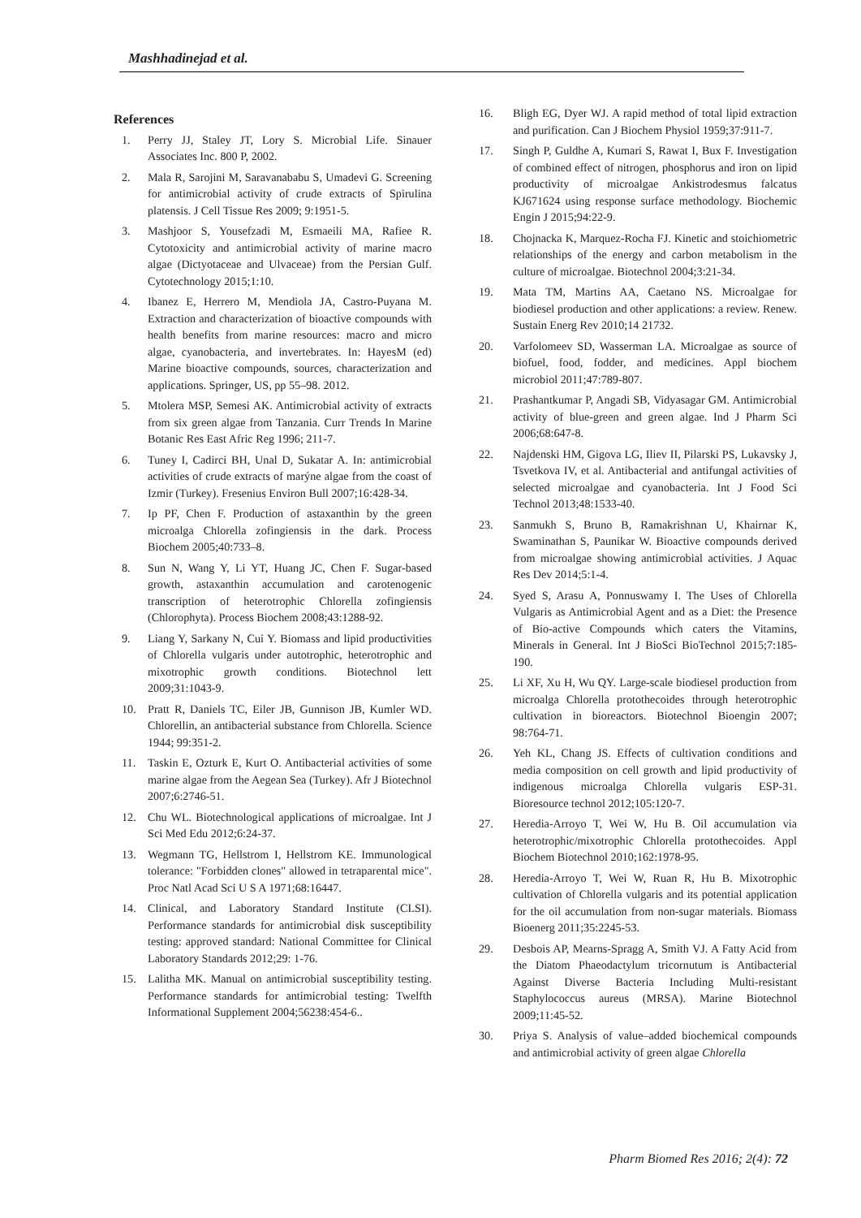Mashhadinejad et al.
References
1. Perry JJ, Staley JT, Lory S. Microbial Life. Sinauer Associates Inc. 800 P, 2002.
2. Mala R, Sarojini M, Saravanababu S, Umadevi G. Screening for antimicrobial activity of crude extracts of Spirulina platensis. J Cell Tissue Res 2009; 9:1951-5.
3. Mashjoor S, Yousefzadi M, Esmaeili MA, Rafiee R. Cytotoxicity and antimicrobial activity of marine macro algae (Dictyotaceae and Ulvaceae) from the Persian Gulf. Cytotechnology 2015;1:10.
4. Ibanez E, Herrero M, Mendiola JA, Castro-Puyana M. Extraction and characterization of bioactive compounds with health benefits from marine resources: macro and micro algae, cyanobacteria, and invertebrates. In: HayesM (ed) Marine bioactive compounds, sources, characterization and applications. Springer, US, pp 55–98. 2012.
5. Mtolera MSP, Semesi AK. Antimicrobial activity of extracts from six green algae from Tanzania. Curr Trends In Marine Botanic Res East Afric Reg 1996; 211-7.
6. Tuney I, Cadirci BH, Unal D, Sukatar A. In: antimicrobial activities of crude extracts of marýne algae from the coast of Izmir (Turkey). Fresenius Environ Bull 2007;16:428-34.
7. Ip PF, Chen F. Production of astaxanthin by the green microalga Chlorella zofingiensis in the dark. Process Biochem 2005;40:733–8.
8. Sun N, Wang Y, Li YT, Huang JC, Chen F. Sugar-based growth, astaxanthin accumulation and carotenogenic transcription of heterotrophic Chlorella zofingiensis (Chlorophyta). Process Biochem 2008;43:1288-92.
9. Liang Y, Sarkany N, Cui Y. Biomass and lipid productivities of Chlorella vulgaris under autotrophic, heterotrophic and mixotrophic growth conditions. Biotechnol lett 2009;31:1043-9.
10. Pratt R, Daniels TC, Eiler JB, Gunnison JB, Kumler WD. Chlorellin, an antibacterial substance from Chlorella. Science 1944; 99:351-2.
11. Taskin E, Ozturk E, Kurt O. Antibacterial activities of some marine algae from the Aegean Sea (Turkey). Afr J Biotechnol 2007;6:2746-51.
12. Chu WL. Biotechnological applications of microalgae. Int J Sci Med Edu 2012;6:24-37.
13. Wegmann TG, Hellstrom I, Hellstrom KE. Immunological tolerance: "Forbidden clones" allowed in tetraparental mice". Proc Natl Acad Sci U S A 1971;68:16447.
14. Clinical, and Laboratory Standard Institute (CLSI). Performance standards for antimicrobial disk susceptibility testing: approved standard: National Committee for Clinical Laboratory Standards 2012;29: 1-76.
15. Lalitha MK. Manual on antimicrobial susceptibility testing. Performance standards for antimicrobial testing: Twelfth Informational Supplement 2004;56238:454-6..
16. Bligh EG, Dyer WJ. A rapid method of total lipid extraction and purification. Can J Biochem Physiol 1959;37:911-7.
17. Singh P, Guldhe A, Kumari S, Rawat I, Bux F. Investigation of combined effect of nitrogen, phosphorus and iron on lipid productivity of microalgae Ankistrodesmus falcatus KJ671624 using response surface methodology. Biochemic Engin J 2015;94:22-9.
18. Chojnacka K, Marquez-Rocha FJ. Kinetic and stoichiometric relationships of the energy and carbon metabolism in the culture of microalgae. Biotechnol 2004;3:21-34.
19. Mata TM, Martins AA, Caetano NS. Microalgae for biodiesel production and other applications: a review. Renew. Sustain Energ Rev 2010;14 21732.
20. Varfolomeev SD, Wasserman LA. Microalgae as source of biofuel, food, fodder, and medicines. Appl biochem microbiol 2011;47:789-807.
21. Prashantkumar P, Angadi SB, Vidyasagar GM. Antimicrobial activity of blue-green and green algae. Ind J Pharm Sci 2006;68:647-8.
22. Najdenski HM, Gigova LG, Iliev II, Pilarski PS, Lukavsky J, Tsvetkova IV, et al. Antibacterial and antifungal activities of selected microalgae and cyanobacteria. Int J Food Sci Technol 2013;48:1533-40.
23. Sanmukh S, Bruno B, Ramakrishnan U, Khairnar K, Swaminathan S, Paunikar W. Bioactive compounds derived from microalgae showing antimicrobial activities. J Aquac Res Dev 2014;5:1-4.
24. Syed S, Arasu A, Ponnuswamy I. The Uses of Chlorella Vulgaris as Antimicrobial Agent and as a Diet: the Presence of Bio-active Compounds which caters the Vitamins, Minerals in General. Int J BioSci BioTechnol 2015;7:185-190.
25. Li XF, Xu H, Wu QY. Large-scale biodiesel production from microalga Chlorella protothecoides through heterotrophic cultivation in bioreactors. Biotechnol Bioengin 2007; 98:764-71.
26. Yeh KL, Chang JS. Effects of cultivation conditions and media composition on cell growth and lipid productivity of indigenous microalga Chlorella vulgaris ESP-31. Bioresource technol 2012;105:120-7.
27. Heredia-Arroyo T, Wei W, Hu B. Oil accumulation via heterotrophic/mixotrophic Chlorella protothecoides. Appl Biochem Biotechnol 2010;162:1978-95.
28. Heredia-Arroyo T, Wei W, Ruan R, Hu B. Mixotrophic cultivation of Chlorella vulgaris and its potential application for the oil accumulation from non-sugar materials. Biomass Bioenerg 2011;35:2245-53.
29. Desbois AP, Mearns-Spragg A, Smith VJ. A Fatty Acid from the Diatom Phaeodactylum tricornutum is Antibacterial Against Diverse Bacteria Including Multi-resistant Staphylococcus aureus (MRSA). Marine Biotechnol 2009;11:45-52.
30. Priya S. Analysis of value–added biochemical compounds and antimicrobial activity of green algae Chlorella
Pharm Biomed Res 2016; 2(4): 72